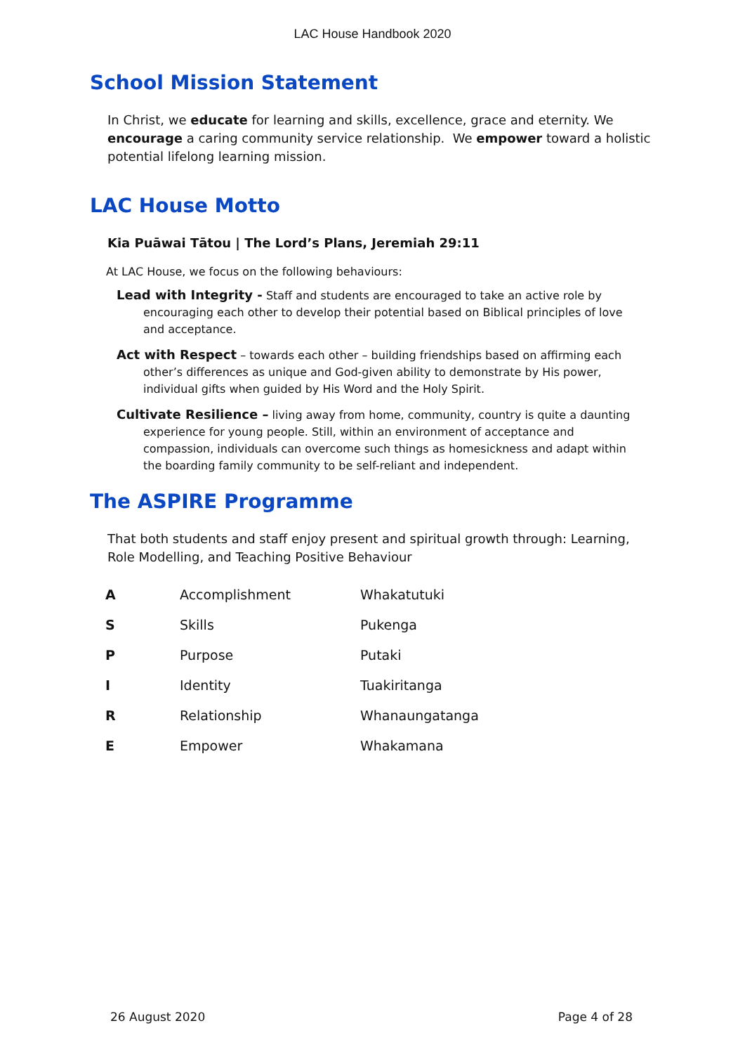LAC House Handbook 2020
School Mission Statement
In Christ, we educate for learning and skills, excellence, grace and eternity. We encourage a caring community service relationship. We empower toward a holistic potential lifelong learning mission.
LAC House Motto
Kia Puāwai Tātou | The Lord’s Plans, Jeremiah 29:11
At LAC House, we focus on the following behaviours:
Lead with Integrity - Staff and students are encouraged to take an active role by encouraging each other to develop their potential based on Biblical principles of love and acceptance.
Act with Respect – towards each other – building friendships based on affirming each other’s differences as unique and God-given ability to demonstrate by His power, individual gifts when guided by His Word and the Holy Spirit.
Cultivate Resilience – living away from home, community, country is quite a daunting experience for young people. Still, within an environment of acceptance and compassion, individuals can overcome such things as homesickness and adapt within the boarding family community to be self-reliant and independent.
The ASPIRE Programme
That both students and staff enjoy present and spiritual growth through: Learning, Role Modelling, and Teaching Positive Behaviour
| A | Accomplishment | Whakatutuki |
| S | Skills | Pukenga |
| P | Purpose | Putaki |
| I | Identity | Tuakiritanga |
| R | Relationship | Whanaungatanga |
| E | Empower | Whakamana |
26 August 2020 Page 4 of 28